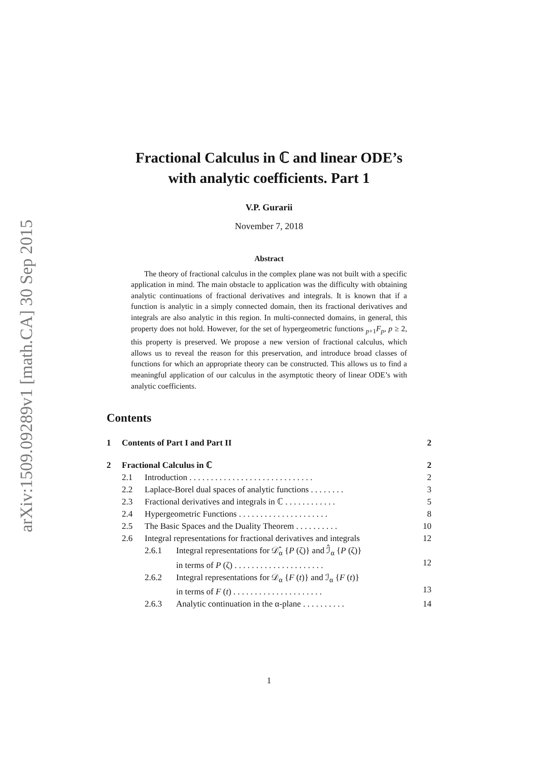arXiv:1509.09289v1 [math.CA] 30 Sep 2015
Fractional Calculus in ℂ and linear ODE’s
with analytic coefficients. Part 1
V.P. Gurarii
November 7, 2018
Abstract
The theory of fractional calculus in the complex plane was not built with a specific application in mind. The main obstacle to application was the difficulty with obtaining analytic continuations of fractional derivatives and integrals. It is known that if a function is analytic in a simply connected domain, then its fractional derivatives and integrals are also analytic in this region. In multi-connected domains, in general, this property does not hold. However, for the set of hypergeometric functions <sub>p+1</sub>F<sub>p</sub>, p ≥ 2, this property is preserved. We propose a new version of fractional calculus, which allows us to reveal the reason for this preservation, and introduce broad classes of functions for which an appropriate theory can be constructed. This allows us to find a meaningful application of our calculus in the asymptotic theory of linear ODE’s with analytic coefficients.
Contents
1 Contents of Part I and Part II 2
2 Fractional Calculus in ℂ 2
2.1 Introduction . . . . . . . . . . . . . . . . . . . . . . . . . . . . . 2
2.2 Laplace-Borel dual spaces of analytic functions . . . . . . . . 3
2.3 Fractional derivatives and integrals in ℂ . . . . . . . . . . . . 5
2.4 Hypergeometric Functions . . . . . . . . . . . . . . . . . . . . . 8
2.5 The Basic Spaces and the Duality Theorem . . . . . . . . . . 10
2.6 Integral representations for fractional derivatives and integrals 12
2.6.1 Integral representations for 𝒟̂<sub>α</sub> {P (ζ)} and ℐ̂<sub>α</sub> {P (ζ)}
in terms of P (ζ) . . . . . . . . . . . . . . . . . . . . .
12
2.6.2 Integral representations for 𝒟<sub>α</sub> {F (t)} and ℐ<sub>α</sub> {F (t)}
in terms of F (t) . . . . . . . . . . . . . . . . . . . . .
13
2.6.3 Analytic continuation in the α-plane . . . . . . . . . . 14
1